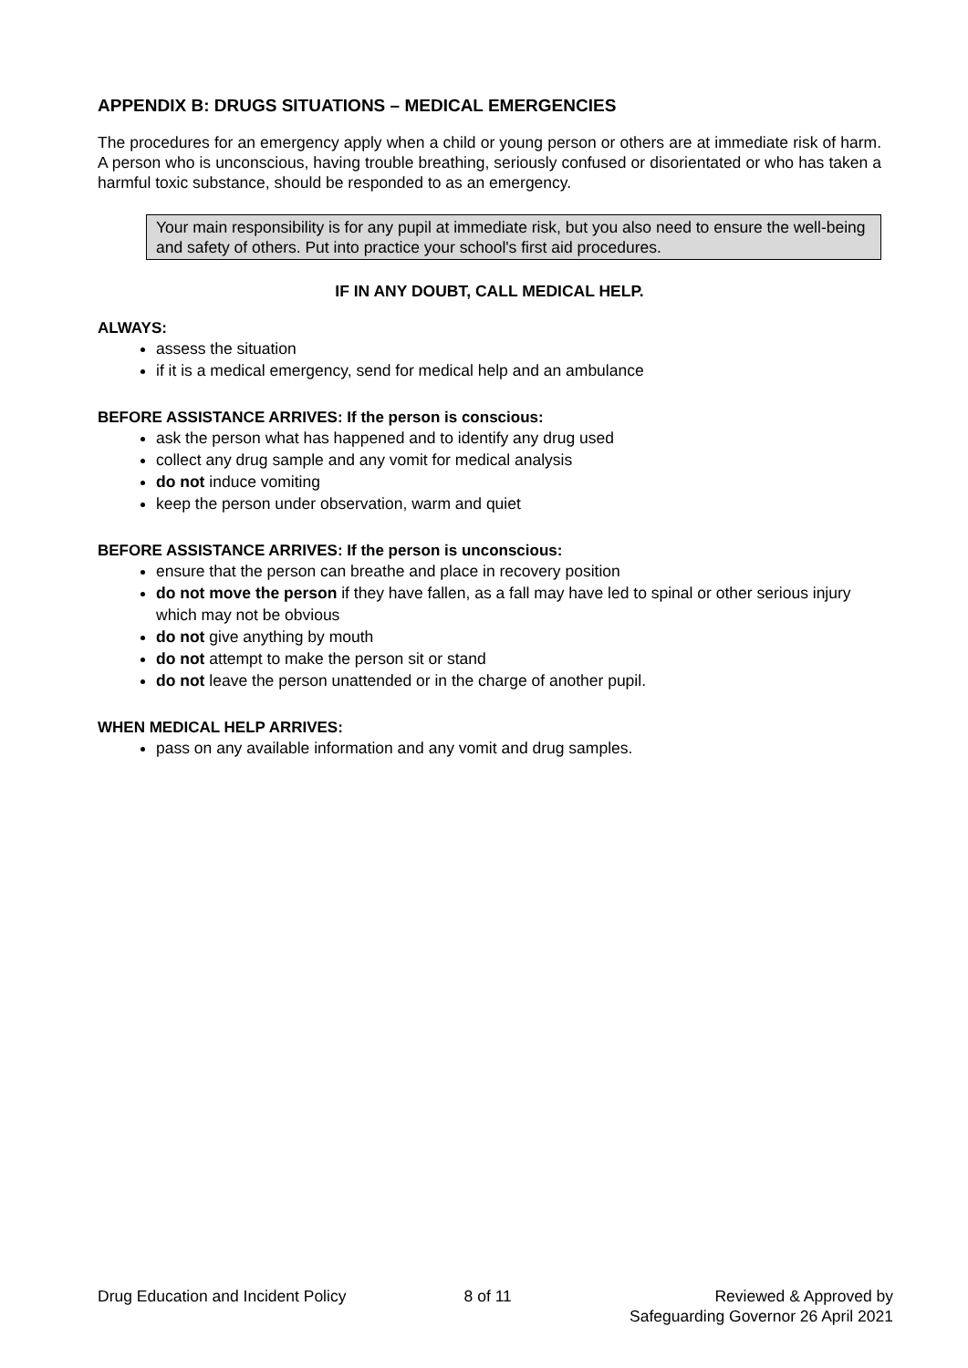APPENDIX B: DRUGS SITUATIONS – MEDICAL EMERGENCIES
The procedures for an emergency apply when a child or young person or others are at immediate risk of harm. A person who is unconscious, having trouble breathing, seriously confused or disorientated or who has taken a harmful toxic substance, should be responded to as an emergency.
Your main responsibility is for any pupil at immediate risk, but you also need to ensure the well-being and safety of others. Put into practice your school's first aid procedures.
IF IN ANY DOUBT, CALL MEDICAL HELP.
ALWAYS:
assess the situation
if it is a medical emergency, send for medical help and an ambulance
BEFORE ASSISTANCE ARRIVES: If the person is conscious:
ask the person what has happened and to identify any drug used
collect any drug sample and any vomit for medical analysis
do not induce vomiting
keep the person under observation, warm and quiet
BEFORE ASSISTANCE ARRIVES: If the person is unconscious:
ensure that the person can breathe and place in recovery position
do not move the person if they have fallen, as a fall may have led to spinal or other serious injury which may not be obvious
do not give anything by mouth
do not attempt to make the person sit or stand
do not leave the person unattended or in the charge of another pupil.
WHEN MEDICAL HELP ARRIVES:
pass on any available information and any vomit and drug samples.
Drug Education and Incident Policy 8 of 11 Reviewed & Approved by
Safeguarding Governor 26 April 2021